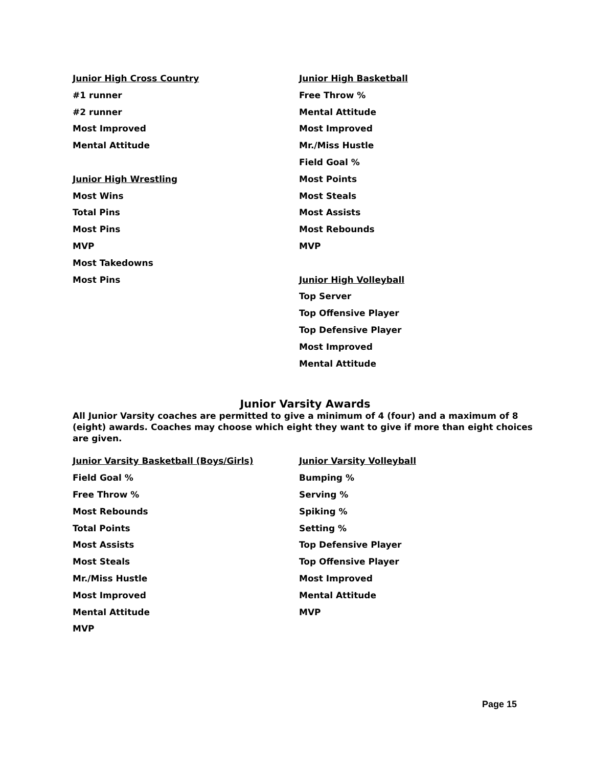Junior High Cross Country
#1 runner
#2 runner
Most Improved
Mental Attitude
Junior High Wrestling
Most Wins
Total Pins
Most Pins
MVP
Most Takedowns
Most Pins
Junior High Basketball
Free Throw %
Mental Attitude
Most Improved
Mr./Miss Hustle
Field Goal %
Most Points
Most Steals
Most Assists
Most Rebounds
MVP
Junior High Volleyball
Top Server
Top Offensive Player
Top Defensive Player
Most Improved
Mental Attitude
Junior Varsity Awards
All Junior Varsity coaches are permitted to give a minimum of 4 (four) and a maximum of 8 (eight) awards. Coaches may choose which eight they want to give if more than eight choices are given.
Junior Varsity Basketball (Boys/Girls)
Field Goal %
Free Throw %
Most Rebounds
Total Points
Most Assists
Most Steals
Mr./Miss Hustle
Most Improved
Mental Attitude
MVP
Junior Varsity Volleyball
Bumping %
Serving %
Spiking %
Setting %
Top Defensive Player
Top Offensive Player
Most Improved
Mental Attitude
MVP
Page 15